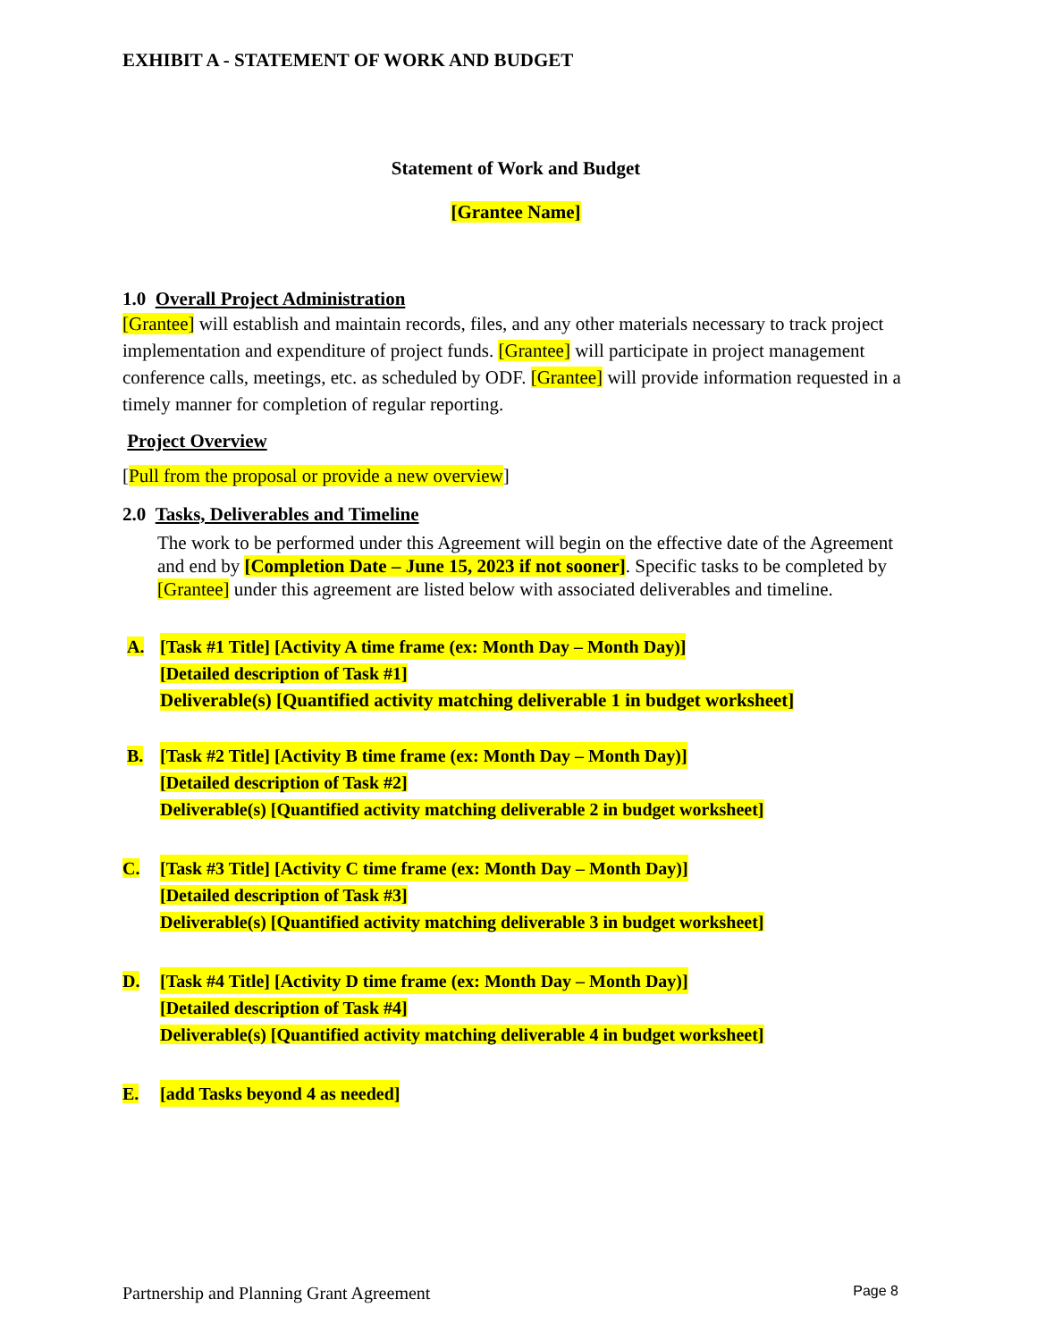EXHIBIT A - STATEMENT OF WORK AND BUDGET
Statement of Work and Budget
[Grantee Name]
1.0 Overall Project Administration
[Grantee] will establish and maintain records, files, and any other materials necessary to track project implementation and expenditure of project funds. [Grantee] will participate in project management conference calls, meetings, etc. as scheduled by ODF. [Grantee] will provide information requested in a timely manner for completion of regular reporting.
Project Overview
[Pull from the proposal or provide a new overview]
2.0 Tasks, Deliverables and Timeline
The work to be performed under this Agreement will begin on the effective date of the Agreement and end by [Completion Date – June 15, 2023 if not sooner]. Specific tasks to be completed by [Grantee] under this agreement are listed below with associated deliverables and timeline.
A. [Task #1 Title] [Activity A time frame (ex: Month Day – Month Day)]
[Detailed description of Task #1]
Deliverable(s) [Quantified activity matching deliverable 1 in budget worksheet]
B. [Task #2 Title] [Activity B time frame (ex: Month Day – Month Day)]
[Detailed description of Task #2]
Deliverable(s) [Quantified activity matching deliverable 2 in budget worksheet]
C. [Task #3 Title] [Activity C time frame (ex: Month Day – Month Day)]
[Detailed description of Task #3]
Deliverable(s) [Quantified activity matching deliverable 3 in budget worksheet]
D. [Task #4 Title] [Activity D time frame (ex: Month Day – Month Day)]
[Detailed description of Task #4]
Deliverable(s) [Quantified activity matching deliverable 4 in budget worksheet]
E. [add Tasks beyond 4 as needed]
Partnership and Planning Grant Agreement Page 8